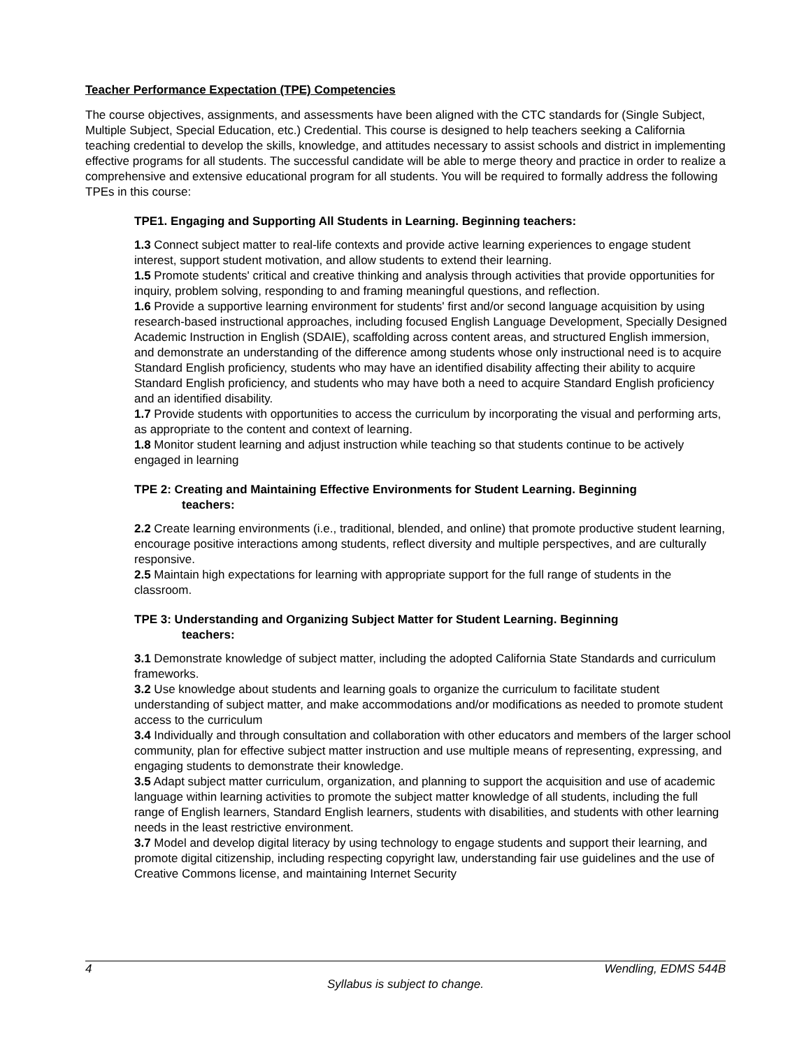Teacher Performance Expectation (TPE) Competencies
The course objectives, assignments, and assessments have been aligned with the CTC standards for (Single Subject, Multiple Subject, Special Education, etc.) Credential. This course is designed to help teachers seeking a California teaching credential to develop the skills, knowledge, and attitudes necessary to assist schools and district in implementing effective programs for all students. The successful candidate will be able to merge theory and practice in order to realize a comprehensive and extensive educational program for all students. You will be required to formally address the following TPEs in this course:
TPE1. Engaging and Supporting All Students in Learning. Beginning teachers:
1.3 Connect subject matter to real-life contexts and provide active learning experiences to engage student interest, support student motivation, and allow students to extend their learning.
1.5 Promote students' critical and creative thinking and analysis through activities that provide opportunities for inquiry, problem solving, responding to and framing meaningful questions, and reflection.
1.6 Provide a supportive learning environment for students' first and/or second language acquisition by using research-based instructional approaches, including focused English Language Development, Specially Designed Academic Instruction in English (SDAIE), scaffolding across content areas, and structured English immersion, and demonstrate an understanding of the difference among students whose only instructional need is to acquire Standard English proficiency, students who may have an identified disability affecting their ability to acquire Standard English proficiency, and students who may have both a need to acquire Standard English proficiency and an identified disability.
1.7 Provide students with opportunities to access the curriculum by incorporating the visual and performing arts, as appropriate to the content and context of learning.
1.8 Monitor student learning and adjust instruction while teaching so that students continue to be actively engaged in learning
TPE 2: Creating and Maintaining Effective Environments for Student Learning. Beginning
teachers:
2.2 Create learning environments (i.e., traditional, blended, and online) that promote productive student learning, encourage positive interactions among students, reflect diversity and multiple perspectives, and are culturally responsive.
2.5 Maintain high expectations for learning with appropriate support for the full range of students in the classroom.
TPE 3: Understanding and Organizing Subject Matter for Student Learning. Beginning
teachers:
3.1 Demonstrate knowledge of subject matter, including the adopted California State Standards and curriculum frameworks.
3.2 Use knowledge about students and learning goals to organize the curriculum to facilitate student understanding of subject matter, and make accommodations and/or modifications as needed to promote student access to the curriculum
3.4 Individually and through consultation and collaboration with other educators and members of the larger school community, plan for effective subject matter instruction and use multiple means of representing, expressing, and engaging students to demonstrate their knowledge.
3.5 Adapt subject matter curriculum, organization, and planning to support the acquisition and use of academic language within learning activities to promote the subject matter knowledge of all students, including the full range of English learners, Standard English learners, students with disabilities, and students with other learning needs in the least restrictive environment.
3.7 Model and develop digital literacy by using technology to engage students and support their learning, and promote digital citizenship, including respecting copyright law, understanding fair use guidelines and the use of Creative Commons license, and maintaining Internet Security
4 Wendling, EDMS 544B
Syllabus is subject to change.